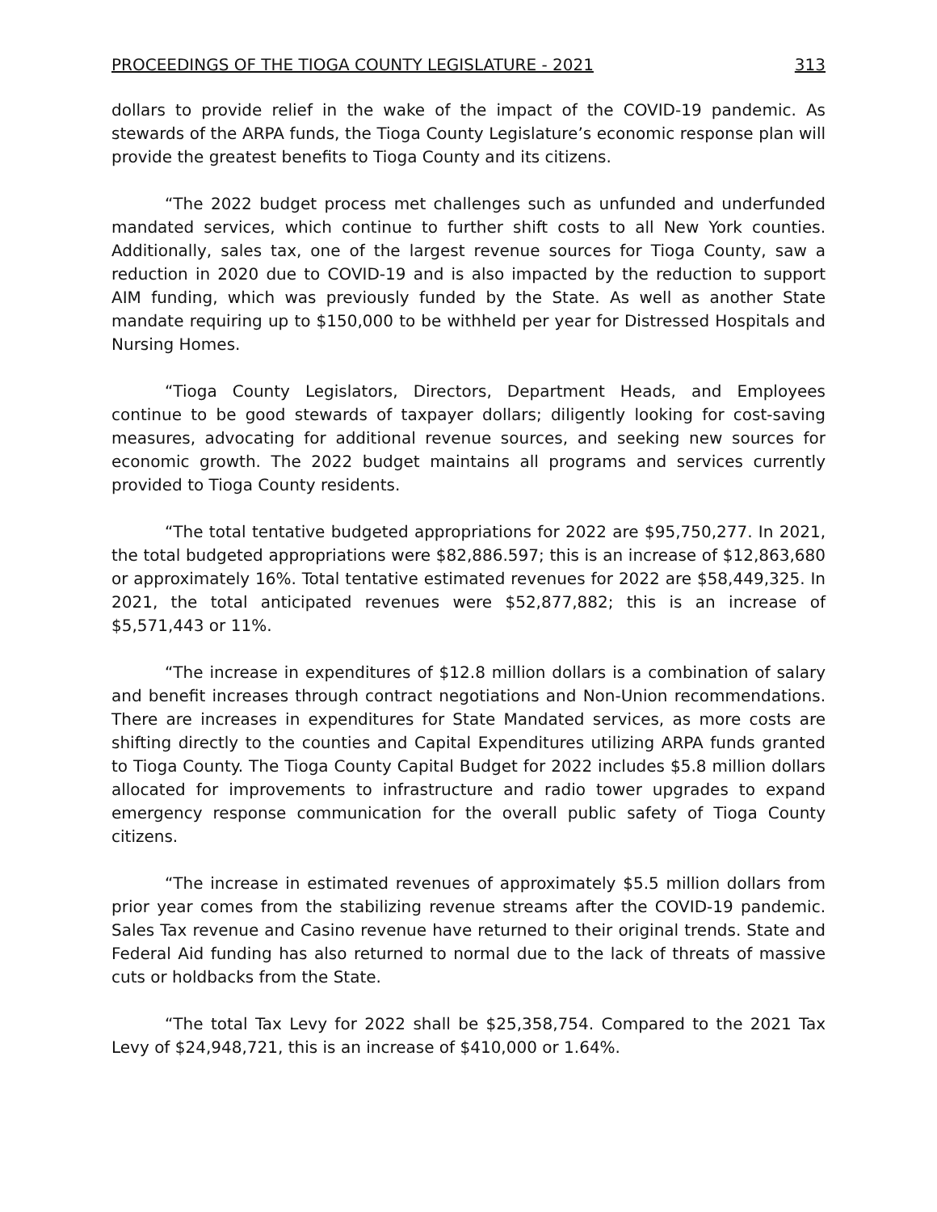PROCEEDINGS OF THE TIOGA COUNTY LEGISLATURE - 2021 313
dollars to provide relief in the wake of the impact of the COVID-19 pandemic. As stewards of the ARPA funds, the Tioga County Legislature’s economic response plan will provide the greatest benefits to Tioga County and its citizens.
“The 2022 budget process met challenges such as unfunded and underfunded mandated services, which continue to further shift costs to all New York counties. Additionally, sales tax, one of the largest revenue sources for Tioga County, saw a reduction in 2020 due to COVID-19 and is also impacted by the reduction to support AIM funding, which was previously funded by the State. As well as another State mandate requiring up to $150,000 to be withheld per year for Distressed Hospitals and Nursing Homes.
“Tioga County Legislators, Directors, Department Heads, and Employees continue to be good stewards of taxpayer dollars; diligently looking for cost-saving measures, advocating for additional revenue sources, and seeking new sources for economic growth. The 2022 budget maintains all programs and services currently provided to Tioga County residents.
“The total tentative budgeted appropriations for 2022 are $95,750,277. In 2021, the total budgeted appropriations were $82,886.597; this is an increase of $12,863,680 or approximately 16%. Total tentative estimated revenues for 2022 are $58,449,325. In 2021, the total anticipated revenues were $52,877,882; this is an increase of $5,571,443 or 11%.
“The increase in expenditures of $12.8 million dollars is a combination of salary and benefit increases through contract negotiations and Non-Union recommendations. There are increases in expenditures for State Mandated services, as more costs are shifting directly to the counties and Capital Expenditures utilizing ARPA funds granted to Tioga County. The Tioga County Capital Budget for 2022 includes $5.8 million dollars allocated for improvements to infrastructure and radio tower upgrades to expand emergency response communication for the overall public safety of Tioga County citizens.
“The increase in estimated revenues of approximately $5.5 million dollars from prior year comes from the stabilizing revenue streams after the COVID-19 pandemic. Sales Tax revenue and Casino revenue have returned to their original trends. State and Federal Aid funding has also returned to normal due to the lack of threats of massive cuts or holdbacks from the State.
“The total Tax Levy for 2022 shall be $25,358,754. Compared to the 2021 Tax Levy of $24,948,721, this is an increase of $410,000 or 1.64%.